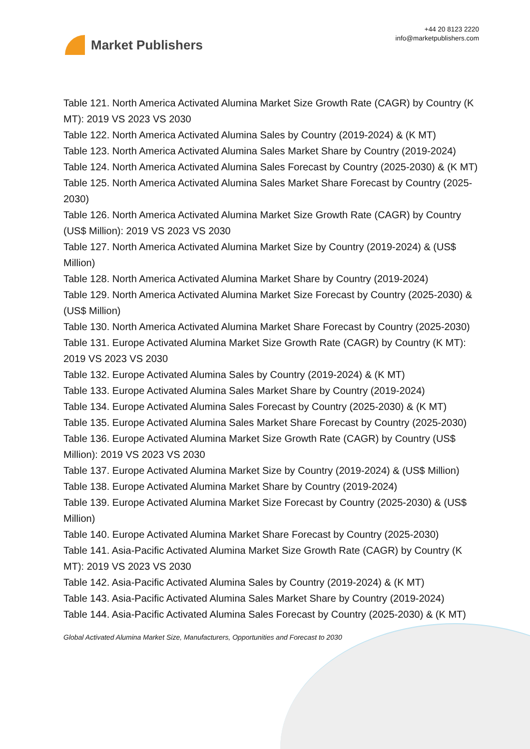Market Publishers
+44 20 8123 2220
info@marketpublishers.com
Table 121. North America Activated Alumina Market Size Growth Rate (CAGR) by Country (K MT): 2019 VS 2023 VS 2030
Table 122. North America Activated Alumina Sales by Country (2019-2024) & (K MT)
Table 123. North America Activated Alumina Sales Market Share by Country (2019-2024)
Table 124. North America Activated Alumina Sales Forecast by Country (2025-2030) & (K MT)
Table 125. North America Activated Alumina Sales Market Share Forecast by Country (2025-2030)
Table 126. North America Activated Alumina Market Size Growth Rate (CAGR) by Country (US$ Million): 2019 VS 2023 VS 2030
Table 127. North America Activated Alumina Market Size by Country (2019-2024) & (US$ Million)
Table 128. North America Activated Alumina Market Share by Country (2019-2024)
Table 129. North America Activated Alumina Market Size Forecast by Country (2025-2030) & (US$ Million)
Table 130. North America Activated Alumina Market Share Forecast by Country (2025-2030)
Table 131. Europe Activated Alumina Market Size Growth Rate (CAGR) by Country (K MT): 2019 VS 2023 VS 2030
Table 132. Europe Activated Alumina Sales by Country (2019-2024) & (K MT)
Table 133. Europe Activated Alumina Sales Market Share by Country (2019-2024)
Table 134. Europe Activated Alumina Sales Forecast by Country (2025-2030) & (K MT)
Table 135. Europe Activated Alumina Sales Market Share Forecast by Country (2025-2030)
Table 136. Europe Activated Alumina Market Size Growth Rate (CAGR) by Country (US$ Million): 2019 VS 2023 VS 2030
Table 137. Europe Activated Alumina Market Size by Country (2019-2024) & (US$ Million)
Table 138. Europe Activated Alumina Market Share by Country (2019-2024)
Table 139. Europe Activated Alumina Market Size Forecast by Country (2025-2030) & (US$ Million)
Table 140. Europe Activated Alumina Market Share Forecast by Country (2025-2030)
Table 141. Asia-Pacific Activated Alumina Market Size Growth Rate (CAGR) by Country (K MT): 2019 VS 2023 VS 2030
Table 142. Asia-Pacific Activated Alumina Sales by Country (2019-2024) & (K MT)
Table 143. Asia-Pacific Activated Alumina Sales Market Share by Country (2019-2024)
Table 144. Asia-Pacific Activated Alumina Sales Forecast by Country (2025-2030) & (K MT)
Global Activated Alumina Market Size, Manufacturers, Opportunities and Forecast to 2030